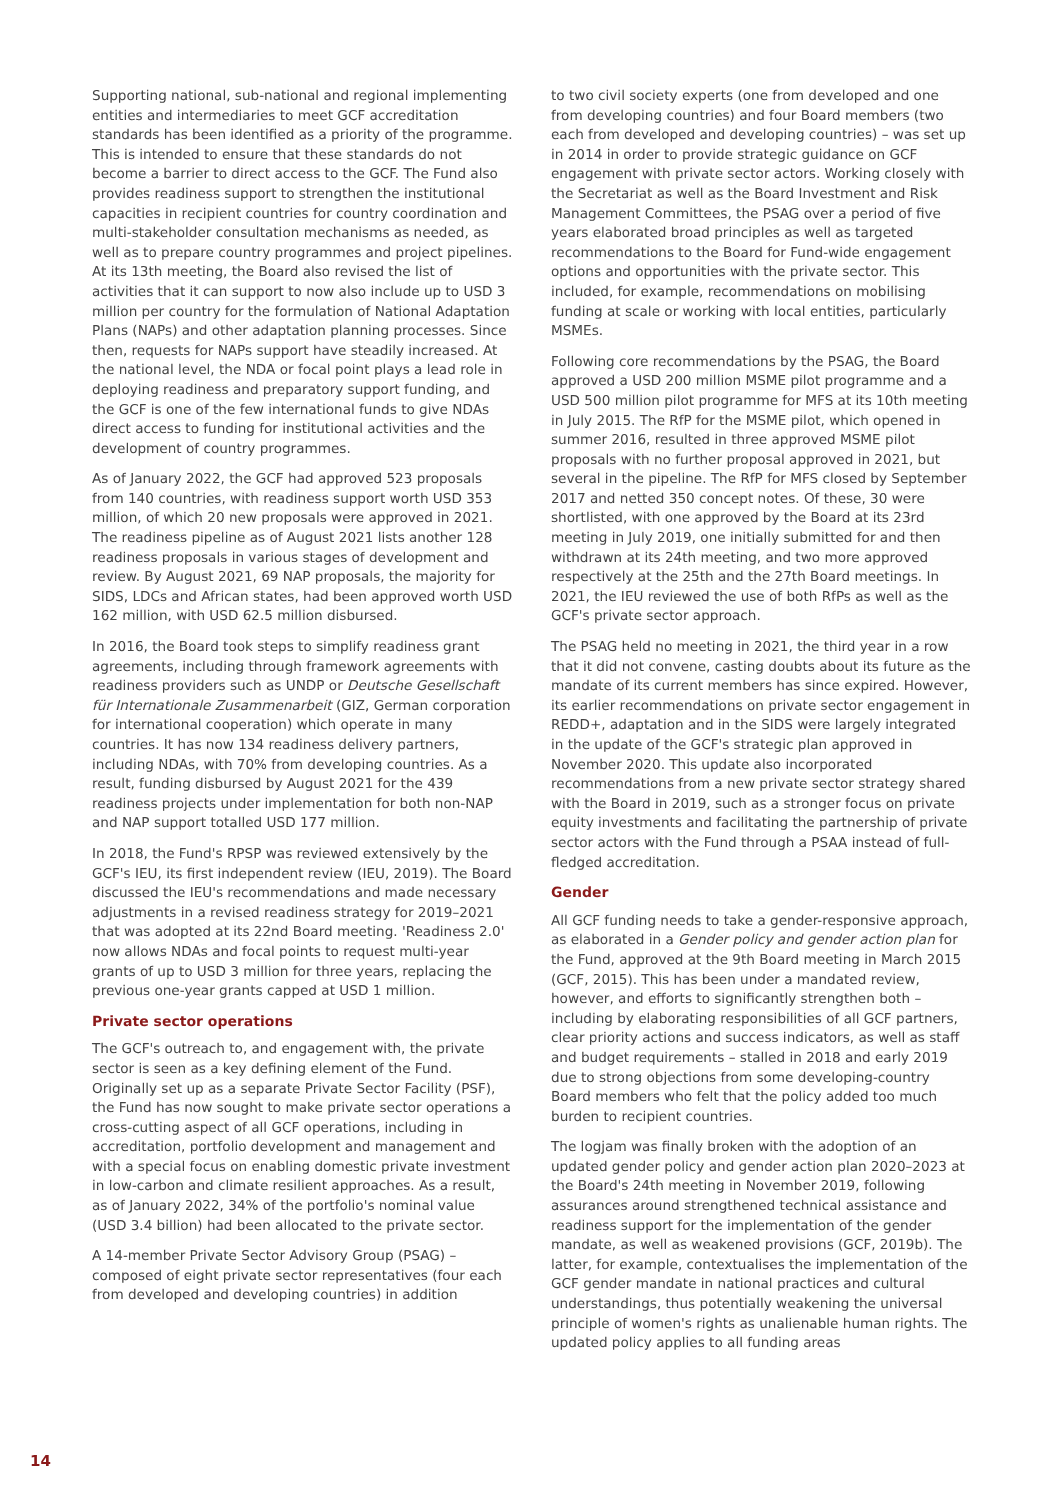Supporting national, sub-national and regional implementing entities and intermediaries to meet GCF accreditation standards has been identified as a priority of the programme. This is intended to ensure that these standards do not become a barrier to direct access to the GCF. The Fund also provides readiness support to strengthen the institutional capacities in recipient countries for country coordination and multi-stakeholder consultation mechanisms as needed, as well as to prepare country programmes and project pipelines. At its 13th meeting, the Board also revised the list of activities that it can support to now also include up to USD 3 million per country for the formulation of National Adaptation Plans (NAPs) and other adaptation planning processes. Since then, requests for NAPs support have steadily increased. At the national level, the NDA or focal point plays a lead role in deploying readiness and preparatory support funding, and the GCF is one of the few international funds to give NDAs direct access to funding for institutional activities and the development of country programmes.
As of January 2022, the GCF had approved 523 proposals from 140 countries, with readiness support worth USD 353 million, of which 20 new proposals were approved in 2021. The readiness pipeline as of August 2021 lists another 128 readiness proposals in various stages of development and review. By August 2021, 69 NAP proposals, the majority for SIDS, LDCs and African states, had been approved worth USD 162 million, with USD 62.5 million disbursed.
In 2016, the Board took steps to simplify readiness grant agreements, including through framework agreements with readiness providers such as UNDP or Deutsche Gesellschaft für Internationale Zusammenarbeit (GIZ, German corporation for international cooperation) which operate in many countries. It has now 134 readiness delivery partners, including NDAs, with 70% from developing countries. As a result, funding disbursed by August 2021 for the 439 readiness projects under implementation for both non-NAP and NAP support totalled USD 177 million.
In 2018, the Fund's RPSP was reviewed extensively by the GCF's IEU, its first independent review (IEU, 2019). The Board discussed the IEU's recommendations and made necessary adjustments in a revised readiness strategy for 2019–2021 that was adopted at its 22nd Board meeting. 'Readiness 2.0' now allows NDAs and focal points to request multi-year grants of up to USD 3 million for three years, replacing the previous one-year grants capped at USD 1 million.
Private sector operations
The GCF's outreach to, and engagement with, the private sector is seen as a key defining element of the Fund. Originally set up as a separate Private Sector Facility (PSF), the Fund has now sought to make private sector operations a cross-cutting aspect of all GCF operations, including in accreditation, portfolio development and management and with a special focus on enabling domestic private investment in low-carbon and climate resilient approaches. As a result, as of January 2022, 34% of the portfolio's nominal value (USD 3.4 billion) had been allocated to the private sector.
A 14-member Private Sector Advisory Group (PSAG) – composed of eight private sector representatives (four each from developed and developing countries) in addition
to two civil society experts (one from developed and one from developing countries) and four Board members (two each from developed and developing countries) – was set up in 2014 in order to provide strategic guidance on GCF engagement with private sector actors. Working closely with the Secretariat as well as the Board Investment and Risk Management Committees, the PSAG over a period of five years elaborated broad principles as well as targeted recommendations to the Board for Fund-wide engagement options and opportunities with the private sector. This included, for example, recommendations on mobilising funding at scale or working with local entities, particularly MSMEs.
Following core recommendations by the PSAG, the Board approved a USD 200 million MSME pilot programme and a USD 500 million pilot programme for MFS at its 10th meeting in July 2015. The RfP for the MSME pilot, which opened in summer 2016, resulted in three approved MSME pilot proposals with no further proposal approved in 2021, but several in the pipeline. The RfP for MFS closed by September 2017 and netted 350 concept notes. Of these, 30 were shortlisted, with one approved by the Board at its 23rd meeting in July 2019, one initially submitted for and then withdrawn at its 24th meeting, and two more approved respectively at the 25th and the 27th Board meetings. In 2021, the IEU reviewed the use of both RfPs as well as the GCF's private sector approach.
The PSAG held no meeting in 2021, the third year in a row that it did not convene, casting doubts about its future as the mandate of its current members has since expired. However, its earlier recommendations on private sector engagement in REDD+, adaptation and in the SIDS were largely integrated in the update of the GCF's strategic plan approved in November 2020. This update also incorporated recommendations from a new private sector strategy shared with the Board in 2019, such as a stronger focus on private equity investments and facilitating the partnership of private sector actors with the Fund through a PSAA instead of full-fledged accreditation.
Gender
All GCF funding needs to take a gender-responsive approach, as elaborated in a Gender policy and gender action plan for the Fund, approved at the 9th Board meeting in March 2015 (GCF, 2015). This has been under a mandated review, however, and efforts to significantly strengthen both – including by elaborating responsibilities of all GCF partners, clear priority actions and success indicators, as well as staff and budget requirements – stalled in 2018 and early 2019 due to strong objections from some developing-country Board members who felt that the policy added too much burden to recipient countries.
The logjam was finally broken with the adoption of an updated gender policy and gender action plan 2020–2023 at the Board's 24th meeting in November 2019, following assurances around strengthened technical assistance and readiness support for the implementation of the gender mandate, as well as weakened provisions (GCF, 2019b). The latter, for example, contextualises the implementation of the GCF gender mandate in national practices and cultural understandings, thus potentially weakening the universal principle of women's rights as unalienable human rights. The updated policy applies to all funding areas
14